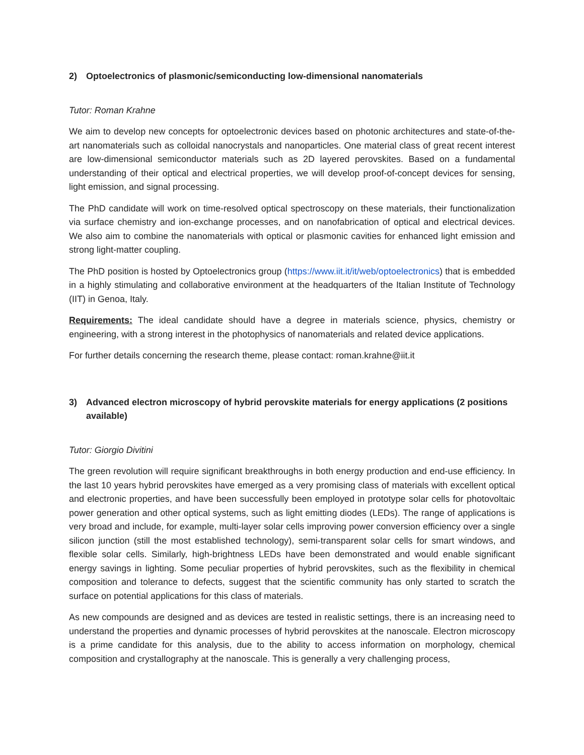2) Optoelectronics of plasmonic/semiconducting low-dimensional nanomaterials
Tutor: Roman Krahne
We aim to develop new concepts for optoelectronic devices based on photonic architectures and state-of-the-art nanomaterials such as colloidal nanocrystals and nanoparticles. One material class of great recent interest are low-dimensional semiconductor materials such as 2D layered perovskites. Based on a fundamental understanding of their optical and electrical properties, we will develop proof-of-concept devices for sensing, light emission, and signal processing.
The PhD candidate will work on time-resolved optical spectroscopy on these materials, their functionalization via surface chemistry and ion-exchange processes, and on nanofabrication of optical and electrical devices. We also aim to combine the nanomaterials with optical or plasmonic cavities for enhanced light emission and strong light-matter coupling.
The PhD position is hosted by Optoelectronics group (https://www.iit.it/it/web/optoelectronics) that is embedded in a highly stimulating and collaborative environment at the headquarters of the Italian Institute of Technology (IIT) in Genoa, Italy.
Requirements: The ideal candidate should have a degree in materials science, physics, chemistry or engineering, with a strong interest in the photophysics of nanomaterials and related device applications.
For further details concerning the research theme, please contact: roman.krahne@iit.it
3) Advanced electron microscopy of hybrid perovskite materials for energy applications (2 positions available)
Tutor: Giorgio Divitini
The green revolution will require significant breakthroughs in both energy production and end-use efficiency. In the last 10 years hybrid perovskites have emerged as a very promising class of materials with excellent optical and electronic properties, and have been successfully been employed in prototype solar cells for photovoltaic power generation and other optical systems, such as light emitting diodes (LEDs). The range of applications is very broad and include, for example, multi-layer solar cells improving power conversion efficiency over a single silicon junction (still the most established technology), semi-transparent solar cells for smart windows, and flexible solar cells. Similarly, high-brightness LEDs have been demonstrated and would enable significant energy savings in lighting. Some peculiar properties of hybrid perovskites, such as the flexibility in chemical composition and tolerance to defects, suggest that the scientific community has only started to scratch the surface on potential applications for this class of materials.
As new compounds are designed and as devices are tested in realistic settings, there is an increasing need to understand the properties and dynamic processes of hybrid perovskites at the nanoscale. Electron microscopy is a prime candidate for this analysis, due to the ability to access information on morphology, chemical composition and crystallography at the nanoscale. This is generally a very challenging process,